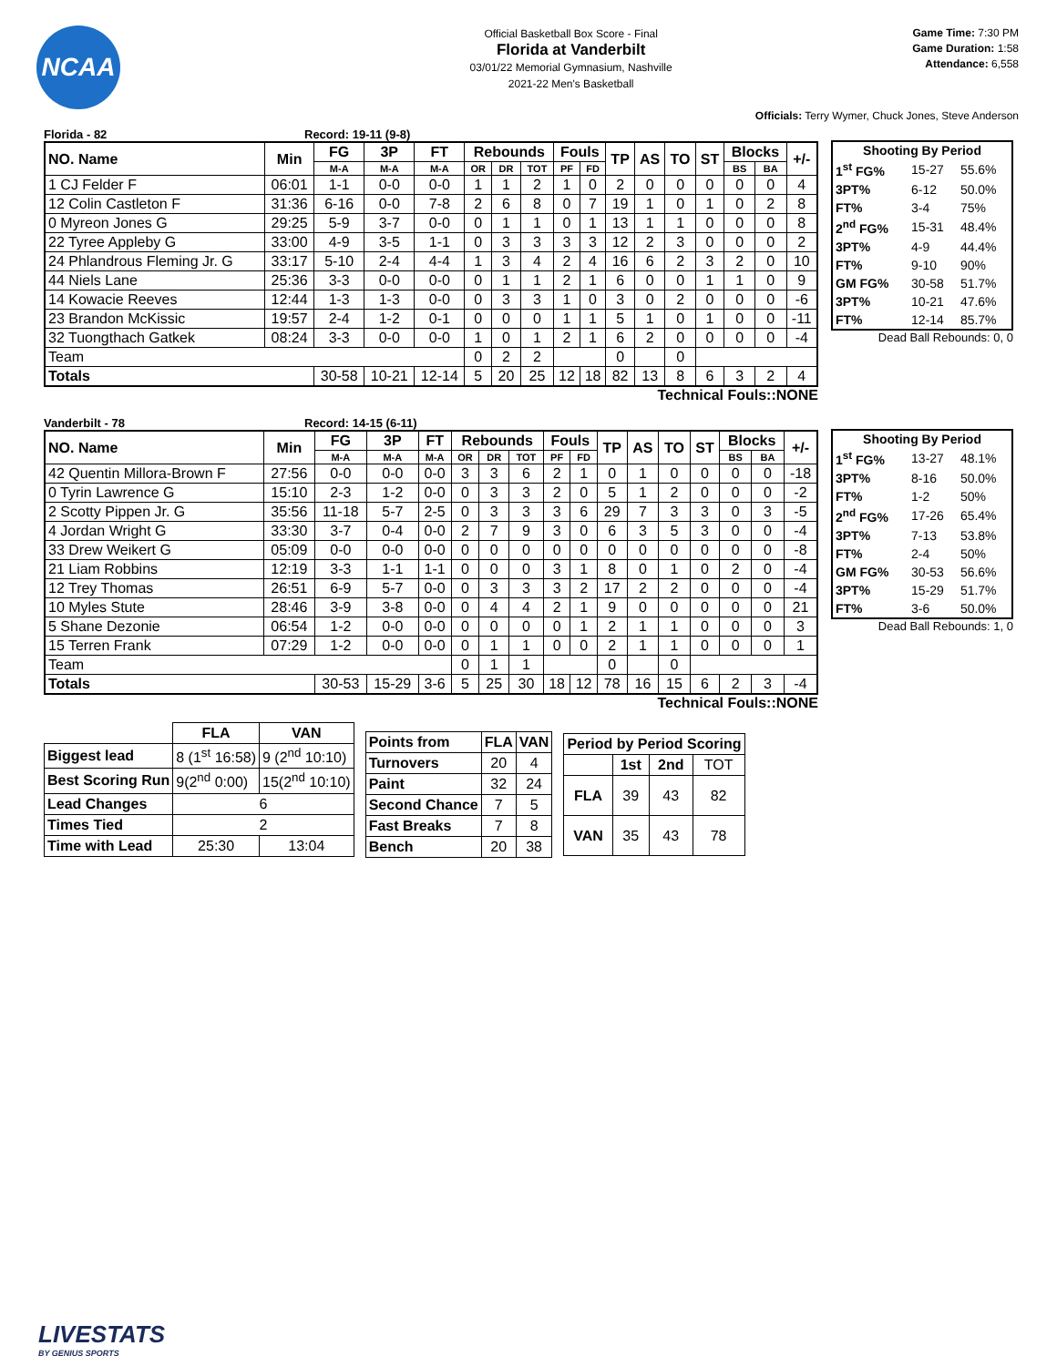NCAA
Official Basketball Box Score - Final
Florida at Vanderbilt
03/01/22 Memorial Gymnasium, Nashville
2021-22 Men's Basketball
Game Time: 7:30 PM
Game Duration: 1:58
Attendance: 6,558
Officials: Terry Wymer, Chuck Jones, Steve Anderson
Florida - 82 Record: 19-11 (9-8)
| NO. Name | Min | FG | 3P | FT | Rebounds | | | Fouls | | TP | AS | TO | ST | Blocks | | +/- |
| --- | --- | --- | --- | --- | --- | --- | --- | --- | --- | --- | --- | --- | --- | --- | --- | --- |
| | | M-A | M-A | M-A | OR | DR | TOT | PF | FD | | | | | BS | BA | |
| 1 CJ Felder F | 06:01 | 1-1 | 0-0 | 0-0 | 1 | 1 | 2 | 1 | 0 | 2 | 0 | 0 | 0 | 0 | 0 | 4 |
| 12 Colin Castleton F | 31:36 | 6-16 | 0-0 | 7-8 | 2 | 6 | 8 | 0 | 7 | 19 | 1 | 0 | 1 | 0 | 2 | 8 |
| 0 Myreon Jones G | 29:25 | 5-9 | 3-7 | 0-0 | 0 | 1 | 1 | 0 | 1 | 13 | 1 | 1 | 0 | 0 | 0 | 8 |
| 22 Tyree Appleby G | 33:00 | 4-9 | 3-5 | 1-1 | 0 | 3 | 3 | 3 | 3 | 12 | 2 | 3 | 0 | 0 | 0 | 2 |
| 24 Phlandrous Fleming Jr. G | 33:17 | 5-10 | 2-4 | 4-4 | 1 | 3 | 4 | 2 | 4 | 16 | 6 | 2 | 3 | 2 | 0 | 10 |
| 44 Niels Lane | 25:36 | 3-3 | 0-0 | 0-0 | 0 | 1 | 1 | 2 | 1 | 6 | 0 | 0 | 1 | 1 | 0 | 9 |
| 14 Kowacie Reeves | 12:44 | 1-3 | 1-3 | 0-0 | 0 | 3 | 3 | 1 | 0 | 3 | 0 | 2 | 0 | 0 | 0 | -6 |
| 23 Brandon McKissic | 19:57 | 2-4 | 1-2 | 0-1 | 0 | 0 | 0 | 1 | 1 | 5 | 1 | 0 | 1 | 0 | 0 | -11 |
| 32 Tuongthach Gatkek | 08:24 | 3-3 | 0-0 | 0-0 | 1 | 0 | 1 | 2 | 1 | 6 | 2 | 0 | 0 | 0 | 0 | -4 |
| Team | | | | | 0 | 2 | 2 | | | 0 | | 0 | | | | |
| Totals | | 30-58 | 10-21 | 12-14 | 5 | 20 | 25 | 12 | 18 | 82 | 13 | 8 | 6 | 3 | 2 | 4 |
Technical Fouls::NONE
| Shooting By Period | | |
| --- | --- | --- |
| 1<sup>st</sup> FG% | 15-27 | 55.6% |
| 3PT% | 6-12 | 50.0% |
| FT% | 3-4 | 75% |
| 2<sup>nd</sup> FG% | 15-31 | 48.4% |
| 3PT% | 4-9 | 44.4% |
| FT% | 9-10 | 90% |
| GM FG% | 30-58 | 51.7% |
| 3PT% | 10-21 | 47.6% |
| FT% | 12-14 | 85.7% |
Dead Ball Rebounds: 0, 0
Vanderbilt - 78 Record: 14-15 (6-11)
| NO. Name | Min | FG | 3P | FT | Rebounds | | | Fouls | | TP | AS | TO | ST | Blocks | | +/- |
| --- | --- | --- | --- | --- | --- | --- | --- | --- | --- | --- | --- | --- | --- | --- | --- | --- |
| | | M-A | M-A | M-A | OR | DR | TOT | PF | FD | | | | | BS | BA | |
| 42 Quentin Millora-Brown F | 27:56 | 0-0 | 0-0 | 0-0 | 3 | 3 | 6 | 2 | 1 | 0 | 1 | 0 | 0 | 0 | 0 | -18 |
| 0 Tyrin Lawrence G | 15:10 | 2-3 | 1-2 | 0-0 | 0 | 3 | 3 | 2 | 0 | 5 | 1 | 2 | 0 | 0 | 0 | -2 |
| 2 Scotty Pippen Jr. G | 35:56 | 11-18 | 5-7 | 2-5 | 0 | 3 | 3 | 3 | 6 | 29 | 7 | 3 | 3 | 0 | 3 | -5 |
| 4 Jordan Wright G | 33:30 | 3-7 | 0-4 | 0-0 | 2 | 7 | 9 | 3 | 0 | 6 | 3 | 5 | 3 | 0 | 0 | -4 |
| 33 Drew Weikert G | 05:09 | 0-0 | 0-0 | 0-0 | 0 | 0 | 0 | 0 | 0 | 0 | 0 | 0 | 0 | 0 | 0 | -8 |
| 21 Liam Robbins | 12:19 | 3-3 | 1-1 | 1-1 | 0 | 0 | 0 | 3 | 1 | 8 | 0 | 1 | 0 | 2 | 0 | -4 |
| 12 Trey Thomas | 26:51 | 6-9 | 5-7 | 0-0 | 0 | 3 | 3 | 3 | 2 | 17 | 2 | 2 | 0 | 0 | 0 | -4 |
| 10 Myles Stute | 28:46 | 3-9 | 3-8 | 0-0 | 0 | 4 | 4 | 2 | 1 | 9 | 0 | 0 | 0 | 0 | 0 | 21 |
| 5 Shane Dezonie | 06:54 | 1-2 | 0-0 | 0-0 | 0 | 0 | 0 | 0 | 1 | 2 | 1 | 1 | 0 | 0 | 0 | 3 |
| 15 Terren Frank | 07:29 | 1-2 | 0-0 | 0-0 | 0 | 1 | 1 | 0 | 0 | 2 | 1 | 1 | 0 | 0 | 0 | 1 |
| Team | | | | | 0 | 1 | 1 | | | 0 | | 0 | | | | |
| Totals | | 30-53 | 15-29 | 3-6 | 5 | 25 | 30 | 18 | 12 | 78 | 16 | 15 | 6 | 2 | 3 | -4 |
Technical Fouls::NONE
| Shooting By Period | | |
| --- | --- | --- |
| 1<sup>st</sup> FG% | 13-27 | 48.1% |
| 3PT% | 8-16 | 50.0% |
| FT% | 1-2 | 50% |
| 2<sup>nd</sup> FG% | 17-26 | 65.4% |
| 3PT% | 7-13 | 53.8% |
| FT% | 2-4 | 50% |
| GM FG% | 30-53 | 56.6% |
| 3PT% | 15-29 | 51.7% |
| FT% | 3-6 | 50.0% |
Dead Ball Rebounds: 1, 0
| | FLA | VAN |
| --- | --- | --- |
| Biggest lead | 8 (1<sup>st</sup> 16:58) | 9 (2<sup>nd</sup> 10:10) |
| Best Scoring Run | 9(2<sup>nd</sup> 0:00) | 15(2<sup>nd</sup> 10:10) |
| Lead Changes | 6 | |
| Times Tied | 2 | |
| Time with Lead | 25:30 | 13:04 |
| Points from | FLA | VAN |
| --- | --- | --- |
| Turnovers | 20 | 4 |
| Paint | 32 | 24 |
| Second Chance | 7 | 5 |
| Fast Breaks | 7 | 8 |
| Bench | 20 | 38 |
| Period by Period Scoring | | | |
| --- | --- | --- | --- |
| | 1st | 2nd | TOT |
| FLA | 39 | 43 | 82 |
| VAN | 35 | 43 | 78 |
LIVESTATS
BY GENIUS SPORTS